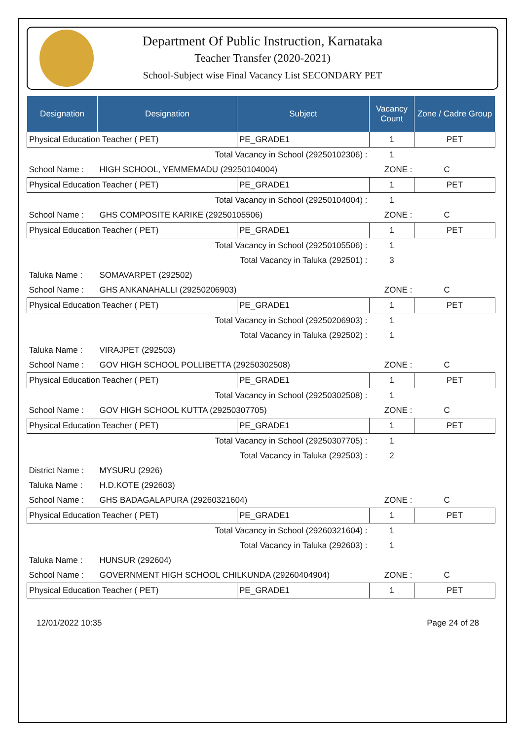Department Of Public Instruction, Karnataka
Teacher Transfer (2020-2021)
School-Subject wise Final Vacancy List SECONDARY PET
| Designation | Designation | Subject | Vacancy Count | Zone / Cadre Group |
| --- | --- | --- | --- | --- |
| Physical Education Teacher ( PET) | | PE_GRADE1 | 1 | PET |
| Total Vacancy in School (29250102306) : | | | 1 | |
| School Name : | HIGH SCHOOL, YEMMEMADU (29250104004) | | ZONE : | C |
| Physical Education Teacher ( PET) | | PE_GRADE1 | 1 | PET |
| Total Vacancy in School (29250104004) : | | | 1 | |
| School Name : | GHS COMPOSITE KARIKE (29250105506) | | ZONE : | C |
| Physical Education Teacher ( PET) | | PE_GRADE1 | 1 | PET |
| Total Vacancy in School (29250105506) : | | | 1 | |
| Total Vacancy in Taluka (292501) : | | | 3 | |
| Taluka Name : | SOMAVARPET (292502) | | | |
| School Name : | GHS ANKANAHALLI (29250206903) | | ZONE : | C |
| Physical Education Teacher ( PET) | | PE_GRADE1 | 1 | PET |
| Total Vacancy in School (29250206903) : | | | 1 | |
| Total Vacancy in Taluka (292502) : | | | 1 | |
| Taluka Name : | VIRAJPET (292503) | | | |
| School Name : | GOV HIGH SCHOOL POLLIBETTA (29250302508) | | ZONE : | C |
| Physical Education Teacher ( PET) | | PE_GRADE1 | 1 | PET |
| Total Vacancy in School (29250302508) : | | | 1 | |
| School Name : | GOV HIGH SCHOOL KUTTA (29250307705) | | ZONE : | C |
| Physical Education Teacher ( PET) | | PE_GRADE1 | 1 | PET |
| Total Vacancy in School (29250307705) : | | | 1 | |
| Total Vacancy in Taluka (292503) : | | | 2 | |
| District Name : | MYSURU (2926) | | | |
| Taluka Name : | H.D.KOTE (292603) | | | |
| School Name : | GHS BADAGALAPURA (29260321604) | | ZONE : | C |
| Physical Education Teacher ( PET) | | PE_GRADE1 | 1 | PET |
| Total Vacancy in School (29260321604) : | | | 1 | |
| Total Vacancy in Taluka (292603) : | | | 1 | |
| Taluka Name : | HUNSUR (292604) | | | |
| School Name : | GOVERNMENT HIGH SCHOOL CHILKUNDA (29260404904) | | ZONE : | C |
| Physical Education Teacher ( PET) | | PE_GRADE1 | 1 | PET |
12/01/2022 10:35 Page 24 of 28